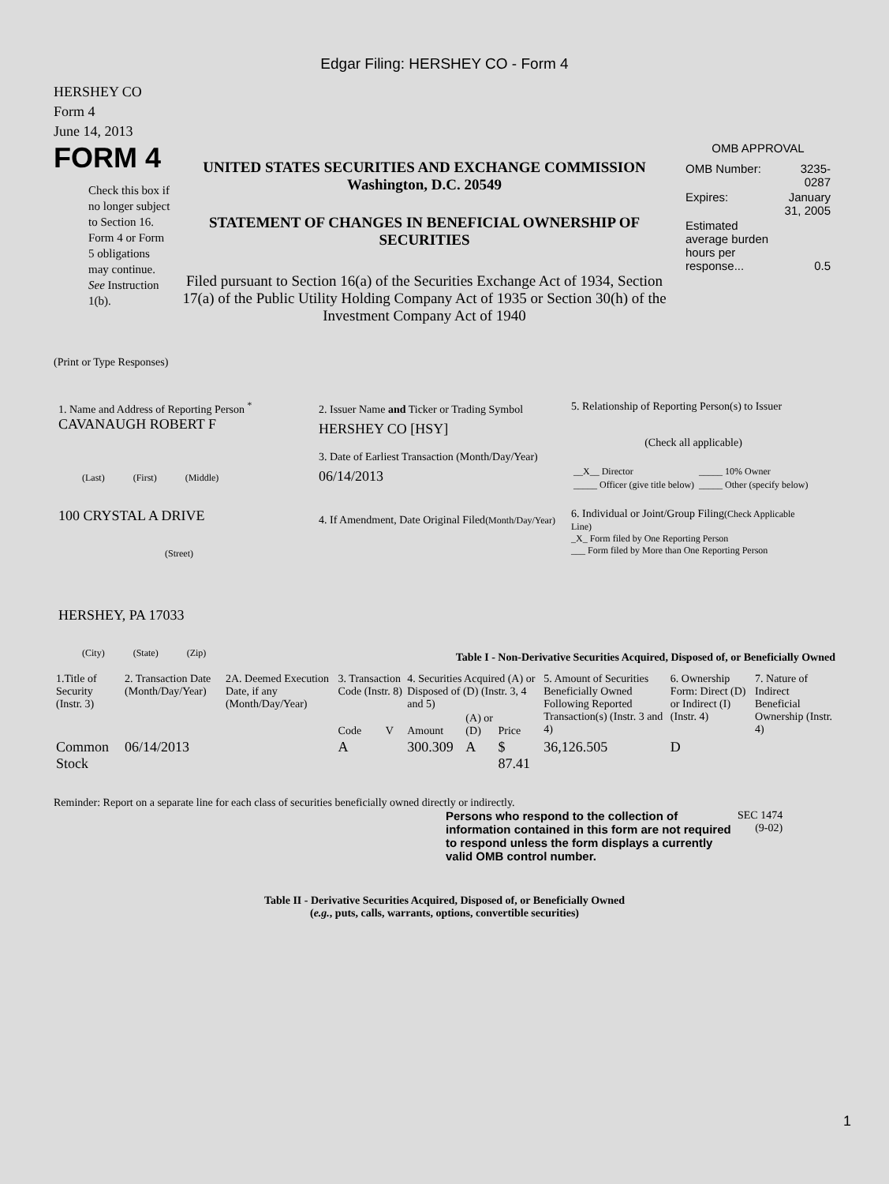Edgar Filing: HERSHEY CO - Form 4
HERSHEY CO
Form 4
June 14, 2013
FORM 4
Check this box if no longer subject to Section 16. Form 4 or Form 5 obligations may continue. See Instruction 1(b).
UNITED STATES SECURITIES AND EXCHANGE COMMISSION
Washington, D.C. 20549
STATEMENT OF CHANGES IN BENEFICIAL OWNERSHIP OF SECURITIES
Filed pursuant to Section 16(a) of the Securities Exchange Act of 1934, Section 17(a) of the Public Utility Holding Company Act of 1935 or Section 30(h) of the Investment Company Act of 1940
OMB APPROVAL
| OMB Number: | 3235-0287 |
| Expires: | January 31, 2005 |
| Estimated average burden hours per response... | 0.5 |
(Print or Type Responses)
1. Name and Address of Reporting Person <sup>*</sup>
CAVANAUGH ROBERT F
(Last) (First) (Middle)
100 CRYSTAL A DRIVE
(Street)
HERSHEY, PA 17033
(City) (State) (Zip)
2. Issuer Name and Ticker or Trading Symbol
HERSHEY CO [HSY]
3. Date of Earliest Transaction (Month/Day/Year)
06/14/2013
4. If Amendment, Date Original Filed(Month/Day/Year)
5. Relationship of Reporting Person(s) to Issuer
(Check all applicable)
| __X__ Director | _____ 10% Owner |
| _____ Officer (give title below) | _____ Other (specify below) |
6. Individual or Joint/Group Filing(Check Applicable Line)
_X_ Form filed by One Reporting Person
___ Form filed by More than One Reporting Person
Table I - Non-Derivative Securities Acquired, Disposed of, or Beneficially Owned
| 1.Title of Security (Instr. 3) | 2. Transaction Date (Month/Day/Year) | 2A. Deemed Execution Date, if any (Month/Day/Year) | 3. Transaction Code (Instr. 8) | | 4. Securities Acquired (A) or Disposed of (D) (Instr. 3, 4 and 5) | | | 5. Amount of Securities Beneficially Owned Following Reported Transaction(s) (Instr. 3 and 4) | 6. Ownership Form: Direct (D) or Indirect (I) (Instr. 4) | 7. Nature of Indirect Beneficial Ownership (Instr. 4) |
| --- | --- | --- | --- | --- | --- | --- | --- | --- | --- | --- |
| | | | Code | V | Amount | (A) or (D) | Price | | | |
| Common Stock | 06/14/2013 | | A | | 300.309 | A | $ 87.41 | 36,126.505 | D | |
Reminder: Report on a separate line for each class of securities beneficially owned directly or indirectly.
Persons who respond to the collection of information contained in this form are not required to respond unless the form displays a currently valid OMB control number.
SEC 1474
(9-02)
Table II - Derivative Securities Acquired, Disposed of, or Beneficially Owned
(e.g., puts, calls, warrants, options, convertible securities)
1